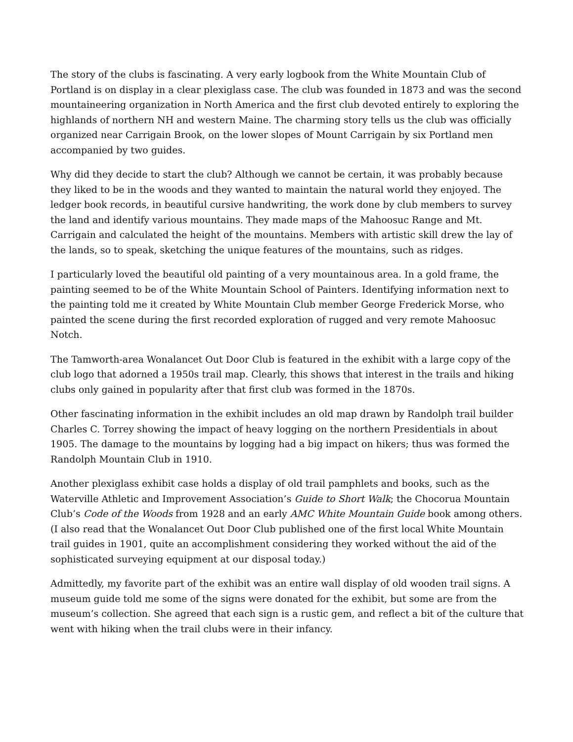The story of the clubs is fascinating. A very early logbook from the White Mountain Club of Portland is on display in a clear plexiglass case. The club was founded in 1873 and was the second mountaineering organization in North America and the first club devoted entirely to exploring the highlands of northern NH and western Maine. The charming story tells us the club was officially organized near Carrigain Brook, on the lower slopes of Mount Carrigain by six Portland men accompanied by two guides.
Why did they decide to start the club? Although we cannot be certain, it was probably because they liked to be in the woods and they wanted to maintain the natural world they enjoyed. The ledger book records, in beautiful cursive handwriting, the work done by club members to survey the land and identify various mountains. They made maps of the Mahoosuc Range and Mt. Carrigain and calculated the height of the mountains. Members with artistic skill drew the lay of the lands, so to speak, sketching the unique features of the mountains, such as ridges.
I particularly loved the beautiful old painting of a very mountainous area. In a gold frame, the painting seemed to be of the White Mountain School of Painters. Identifying information next to the painting told me it created by White Mountain Club member George Frederick Morse, who painted the scene during the first recorded exploration of rugged and very remote Mahoosuc Notch.
The Tamworth-area Wonalancet Out Door Club is featured in the exhibit with a large copy of the club logo that adorned a 1950s trail map. Clearly, this shows that interest in the trails and hiking clubs only gained in popularity after that first club was formed in the 1870s.
Other fascinating information in the exhibit includes an old map drawn by Randolph trail builder Charles C. Torrey showing the impact of heavy logging on the northern Presidentials in about 1905. The damage to the mountains by logging had a big impact on hikers; thus was formed the Randolph Mountain Club in 1910.
Another plexiglass exhibit case holds a display of old trail pamphlets and books, such as the Waterville Athletic and Improvement Association’s Guide to Short Walk; the Chocorua Mountain Club’s Code of the Woods from 1928 and an early AMC White Mountain Guide book among others. (I also read that the Wonalancet Out Door Club published one of the first local White Mountain trail guides in 1901, quite an accomplishment considering they worked without the aid of the sophisticated surveying equipment at our disposal today.)
Admittedly, my favorite part of the exhibit was an entire wall display of old wooden trail signs. A museum guide told me some of the signs were donated for the exhibit, but some are from the museum’s collection. She agreed that each sign is a rustic gem, and reflect a bit of the culture that went with hiking when the trail clubs were in their infancy.